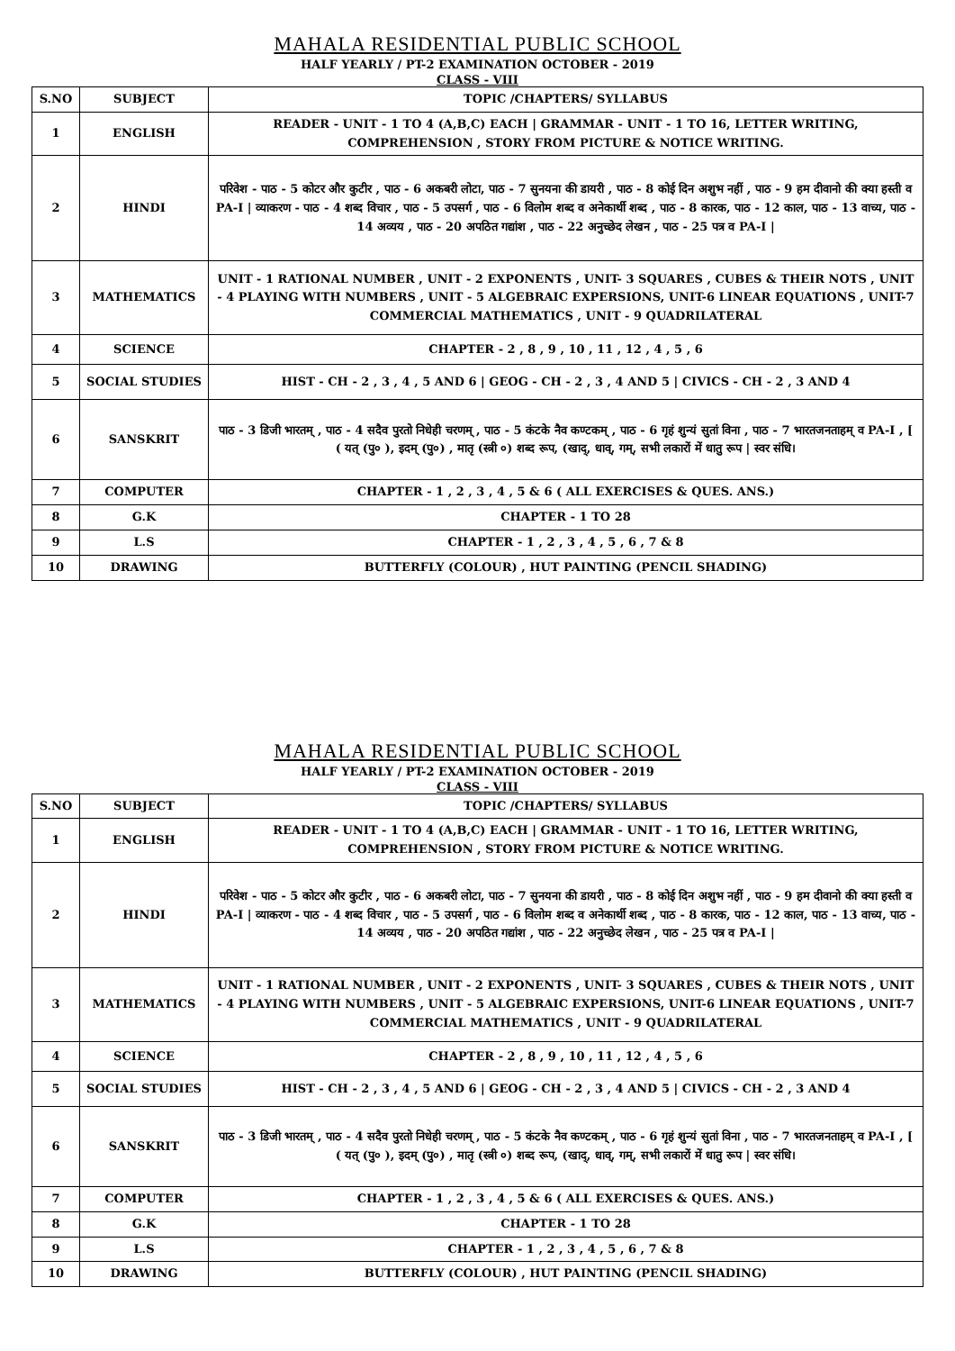MAHALA RESIDENTIAL PUBLIC SCHOOL
HALF YEARLY / PT-2 EXAMINATION OCTOBER - 2019
CLASS - VIII
| S.NO | SUBJECT | TOPIC /CHAPTERS/ SYLLABUS |
| --- | --- | --- |
| 1 | ENGLISH | READER - UNIT - 1 TO 4 (A,B,C) EACH / GRAMMAR - UNIT - 1 TO 16, LETTER WRITING, COMPREHENSION , STORY FROM PICTURE & NOTICE WRITING. |
| 2 | HINDI | परिवेश - पाठ - 5 कोटर और कुटीर , पाठ - 6 अकबरी लोटा, पाठ - 7 सुनयना की डायरी , पाठ - 8 कोई दिन अशुभ नहीं , पाठ - 9 हम दीवानो की क्या हस्ती व PA-I / व्याकरण - पाठ - 4 शब्द विचार , पाठ - 5 उपसर्ग , पाठ - 6 विलोम शब्द व अनेकार्थी शब्द , पाठ - 8 कारक, पाठ - 12 काल, पाठ - 13 वाच्य, पाठ - 14 अव्यय , पाठ - 20 अपठित गद्यांश , पाठ - 22 अनुच्छेद लेखन , पाठ - 25 पत्र व PA-I / |
| 3 | MATHEMATICS | UNIT - 1 RATIONAL NUMBER , UNIT - 2 EXPONENTS , UNIT- 3 SQUARES , CUBES & THEIR NOTS , UNIT - 4 PLAYING WITH NUMBERS , UNIT - 5 ALGEBRAIC EXPERSIONS, UNIT-6 LINEAR EQUATIONS , UNIT-7 COMMERCIAL MATHEMATICS , UNIT - 9 QUADRILATERAL |
| 4 | SCIENCE | CHAPTER - 2 , 8 , 9 , 10 , 11 , 12 , 4 , 5 , 6 |
| 5 | SOCIAL STUDIES | HIST - CH - 2 , 3 , 4 , 5 AND 6 / GEOG - CH - 2 , 3 , 4 AND 5 / CIVICS - CH - 2 , 3 AND 4 |
| 6 | SANSKRIT | पाठ - 3 डिजी भारतम् , पाठ - 4 सदैव पुरतो निधेही चरणम् , पाठ - 5 कंटके नैव कण्टकम् , पाठ - 6 गृहं शुन्यं सुतां विना , पाठ - 7 भारतजनताहम् व PA-I , [ ( यत् (पु० ), इदम् (पु०) , मातृ (स्त्री ०) शब्द रूप, (खाद्, धाव्, गम्, सभी लकारों में धातु रूप / स्वर संधि। |
| 7 | COMPUTER | CHAPTER - 1 , 2 , 3 , 4 , 5 & 6 ( ALL EXERCISES & QUES. ANS.) |
| 8 | G.K | CHAPTER - 1 TO 28 |
| 9 | L.S | CHAPTER - 1 , 2 , 3 , 4 , 5 , 6 , 7 & 8 |
| 10 | DRAWING | BUTTERFLY (COLOUR) , HUT PAINTING (PENCIL SHADING) |
MAHALA RESIDENTIAL PUBLIC SCHOOL
HALF YEARLY / PT-2 EXAMINATION OCTOBER - 2019
CLASS - VIII
| S.NO | SUBJECT | TOPIC /CHAPTERS/ SYLLABUS |
| --- | --- | --- |
| 1 | ENGLISH | READER - UNIT - 1 TO 4 (A,B,C) EACH / GRAMMAR - UNIT - 1 TO 16, LETTER WRITING, COMPREHENSION , STORY FROM PICTURE & NOTICE WRITING. |
| 2 | HINDI | परिवेश - पाठ - 5 कोटर और कुटीर , पाठ - 6 अकबरी लोटा, पाठ - 7 सुनयना की डायरी , पाठ - 8 कोई दिन अशुभ नहीं , पाठ - 9 हम दीवानो की क्या हस्ती व PA-I / व्याकरण - पाठ - 4 शब्द विचार , पाठ - 5 उपसर्ग , पाठ - 6 विलोम शब्द व अनेकार्थी शब्द , पाठ - 8 कारक, पाठ - 12 काल, पाठ - 13 वाच्य, पाठ - 14 अव्यय , पाठ - 20 अपठित गद्यांश , पाठ - 22 अनुच्छेद लेखन , पाठ - 25 पत्र व PA-I / |
| 3 | MATHEMATICS | UNIT - 1 RATIONAL NUMBER , UNIT - 2 EXPONENTS , UNIT- 3 SQUARES , CUBES & THEIR NOTS , UNIT - 4 PLAYING WITH NUMBERS , UNIT - 5 ALGEBRAIC EXPERSIONS, UNIT-6 LINEAR EQUATIONS , UNIT-7 COMMERCIAL MATHEMATICS , UNIT - 9 QUADRILATERAL |
| 4 | SCIENCE | CHAPTER - 2 , 8 , 9 , 10 , 11 , 12 , 4 , 5 , 6 |
| 5 | SOCIAL STUDIES | HIST - CH - 2 , 3 , 4 , 5 AND 6 / GEOG - CH - 2 , 3 , 4 AND 5 / CIVICS - CH - 2 , 3 AND 4 |
| 6 | SANSKRIT | पाठ - 3 डिजी भारतम् , पाठ - 4 सदैव पुरतो निधेही चरणम् , पाठ - 5 कंटके नैव कण्टकम् , पाठ - 6 गृहं शुन्यं सुतां विना , पाठ - 7 भारतजनताहम् व PA-I , [ ( यत् (पु० ), इदम् (पु०) , मातृ (स्त्री ०) शब्द रूप, (खाद्, धाव्, गम्, सभी लकारों में धातु रूप / स्वर संधि। |
| 7 | COMPUTER | CHAPTER - 1 , 2 , 3 , 4 , 5 & 6 ( ALL EXERCISES & QUES. ANS.) |
| 8 | G.K | CHAPTER - 1 TO 28 |
| 9 | L.S | CHAPTER - 1 , 2 , 3 , 4 , 5 , 6 , 7 & 8 |
| 10 | DRAWING | BUTTERFLY (COLOUR) , HUT PAINTING (PENCIL SHADING) |